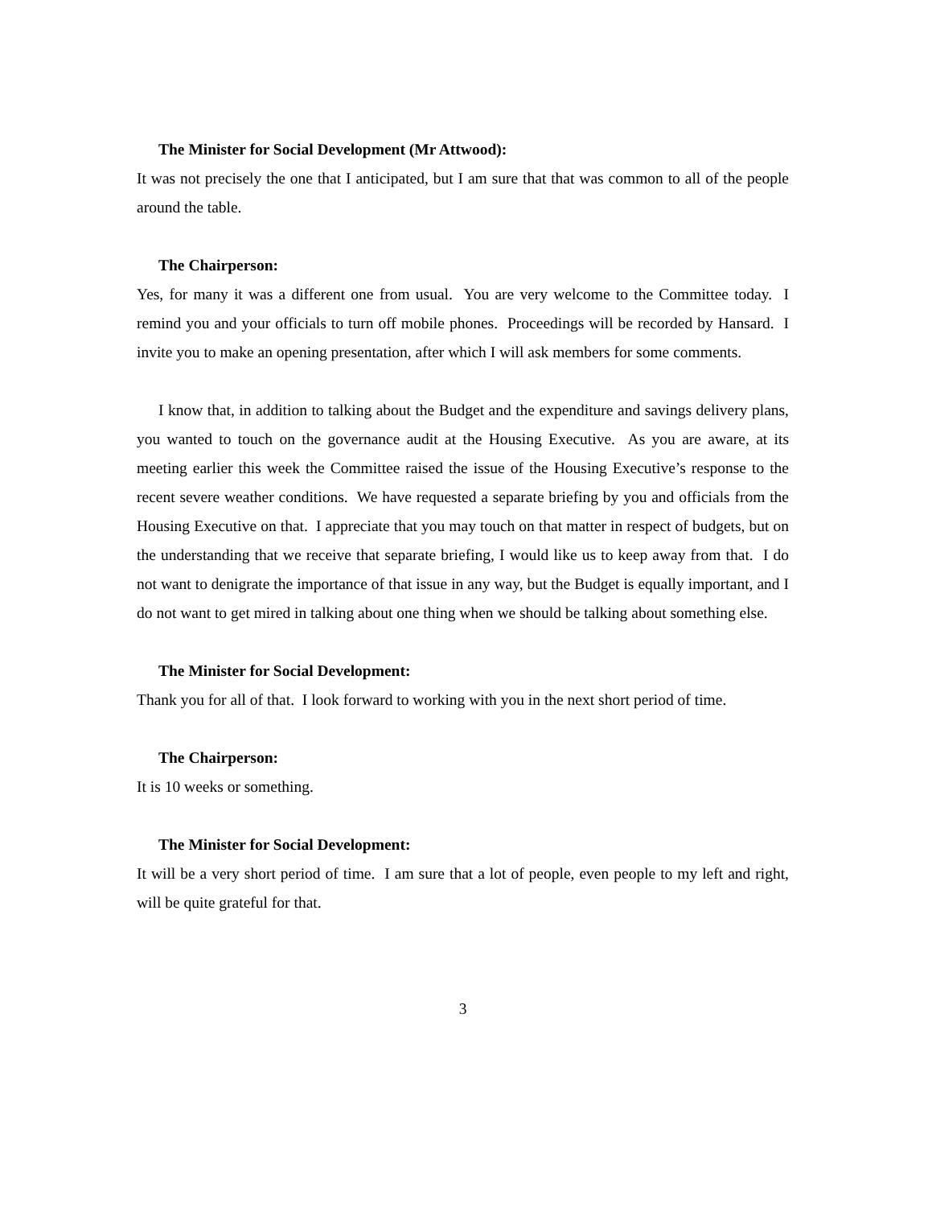The Minister for Social Development (Mr Attwood):
It was not precisely the one that I anticipated, but I am sure that that was common to all of the people around the table.
The Chairperson:
Yes, for many it was a different one from usual. You are very welcome to the Committee today. I remind you and your officials to turn off mobile phones. Proceedings will be recorded by Hansard. I invite you to make an opening presentation, after which I will ask members for some comments.
I know that, in addition to talking about the Budget and the expenditure and savings delivery plans, you wanted to touch on the governance audit at the Housing Executive. As you are aware, at its meeting earlier this week the Committee raised the issue of the Housing Executive’s response to the recent severe weather conditions. We have requested a separate briefing by you and officials from the Housing Executive on that. I appreciate that you may touch on that matter in respect of budgets, but on the understanding that we receive that separate briefing, I would like us to keep away from that. I do not want to denigrate the importance of that issue in any way, but the Budget is equally important, and I do not want to get mired in talking about one thing when we should be talking about something else.
The Minister for Social Development:
Thank you for all of that. I look forward to working with you in the next short period of time.
The Chairperson:
It is 10 weeks or something.
The Minister for Social Development:
It will be a very short period of time. I am sure that a lot of people, even people to my left and right, will be quite grateful for that.
3